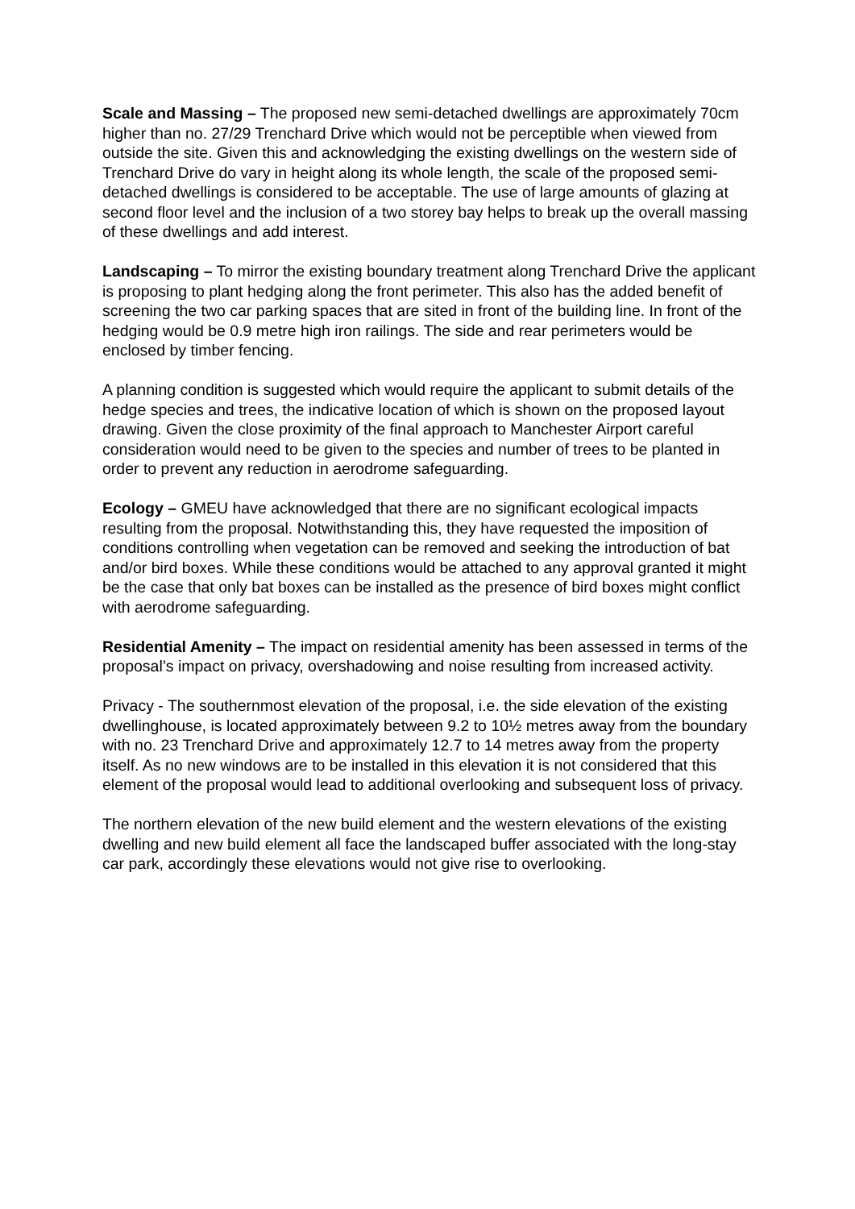Scale and Massing – The proposed new semi-detached dwellings are approximately 70cm higher than no. 27/29 Trenchard Drive which would not be perceptible when viewed from outside the site. Given this and acknowledging the existing dwellings on the western side of Trenchard Drive do vary in height along its whole length, the scale of the proposed semi-detached dwellings is considered to be acceptable. The use of large amounts of glazing at second floor level and the inclusion of a two storey bay helps to break up the overall massing of these dwellings and add interest.
Landscaping – To mirror the existing boundary treatment along Trenchard Drive the applicant is proposing to plant hedging along the front perimeter. This also has the added benefit of screening the two car parking spaces that are sited in front of the building line. In front of the hedging would be 0.9 metre high iron railings. The side and rear perimeters would be enclosed by timber fencing.
A planning condition is suggested which would require the applicant to submit details of the hedge species and trees, the indicative location of which is shown on the proposed layout drawing. Given the close proximity of the final approach to Manchester Airport careful consideration would need to be given to the species and number of trees to be planted in order to prevent any reduction in aerodrome safeguarding.
Ecology – GMEU have acknowledged that there are no significant ecological impacts resulting from the proposal. Notwithstanding this, they have requested the imposition of conditions controlling when vegetation can be removed and seeking the introduction of bat and/or bird boxes. While these conditions would be attached to any approval granted it might be the case that only bat boxes can be installed as the presence of bird boxes might conflict with aerodrome safeguarding.
Residential Amenity – The impact on residential amenity has been assessed in terms of the proposal’s impact on privacy, overshadowing and noise resulting from increased activity.
Privacy - The southernmost elevation of the proposal, i.e. the side elevation of the existing dwellinghouse, is located approximately between 9.2 to 10½ metres away from the boundary with no. 23 Trenchard Drive and approximately 12.7 to 14 metres away from the property itself. As no new windows are to be installed in this elevation it is not considered that this element of the proposal would lead to additional overlooking and subsequent loss of privacy.
The northern elevation of the new build element and the western elevations of the existing dwelling and new build element all face the landscaped buffer associated with the long-stay car park, accordingly these elevations would not give rise to overlooking.